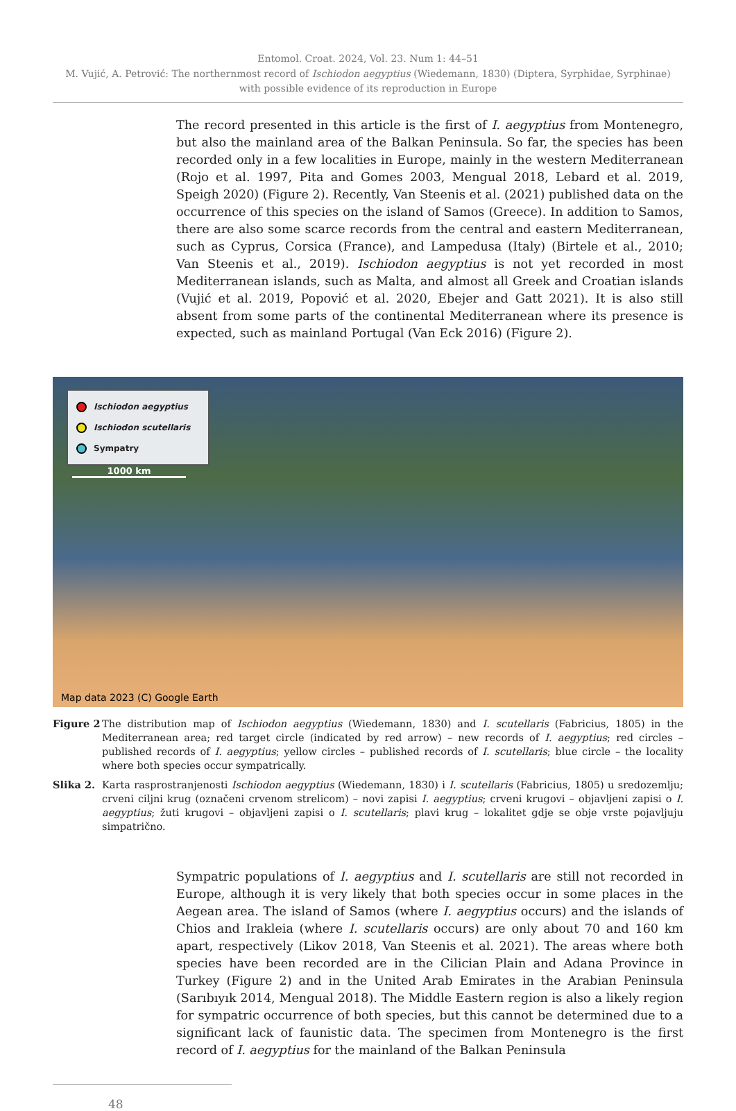Entomol. Croat. 2024, Vol. 23. Num 1: 44–51
M. Vujić, A. Petrović: The northernmost record of Ischiodon aegyptius (Wiedemann, 1830) (Diptera, Syrphidae, Syrphinae)
with possible evidence of its reproduction in Europe
The record presented in this article is the first of I. aegyptius from Montenegro, but also the mainland area of the Balkan Peninsula. So far, the species has been recorded only in a few localities in Europe, mainly in the western Mediterranean (Rojo et al. 1997, Pita and Gomes 2003, Mengual 2018, Lebard et al. 2019, Speigh 2020) (Figure 2). Recently, Van Steenis et al. (2021) published data on the occurrence of this species on the island of Samos (Greece). In addition to Samos, there are also some scarce records from the central and eastern Mediterranean, such as Cyprus, Corsica (France), and Lampedusa (Italy) (Birtele et al., 2010; Van Steenis et al., 2019). Ischiodon aegyptius is not yet recorded in most Mediterranean islands, such as Malta, and almost all Greek and Croatian islands (Vujić et al. 2019, Popović et al. 2020, Ebejer and Gatt 2021). It is also still absent from some parts of the continental Mediterranean where its presence is expected, such as mainland Portugal (Van Eck 2016) (Figure 2).
Ischiodon aegyptius
Ischiodon scutellaris
Sympatry
1000 km
Map data 2023 (C) Google Earth
Figure 2
The distribution map of Ischiodon aegyptius (Wiedemann, 1830) and I. scutellaris (Fabricius, 1805) in the Mediterranean area; red target circle (indicated by red arrow) – new records of I. aegyptius; red circles – published records of I. aegyptius; yellow circles – published records of I. scutellaris; blue circle – the locality where both species occur sympatrically.
Slika 2.
Karta rasprostranjenosti Ischiodon aegyptius (Wiedemann, 1830) i I. scutellaris (Fabricius, 1805) u sredozemlju; crveni ciljni krug (označeni crvenom strelicom) – novi zapisi I. aegyptius; crveni krugovi – objavljeni zapisi o I. aegyptius; žuti krugovi – objavljeni zapisi o I. scutellaris; plavi krug – lokalitet gdje se obje vrste pojavljuju simpatrično.
Sympatric populations of I. aegyptius and I. scutellaris are still not recorded in Europe, although it is very likely that both species occur in some places in the Aegean area. The island of Samos (where I. aegyptius occurs) and the islands of Chios and Irakleia (where I. scutellaris occurs) are only about 70 and 160 km apart, respectively (Likov 2018, Van Steenis et al. 2021). The areas where both species have been recorded are in the Cilician Plain and Adana Province in Turkey (Figure 2) and in the United Arab Emirates in the Arabian Peninsula (Sarıbıyık 2014, Mengual 2018). The Middle Eastern region is also a likely region for sympatric occurrence of both species, but this cannot be determined due to a significant lack of faunistic data. The specimen from Montenegro is the first record of I. aegyptius for the mainland of the Balkan Peninsula
48